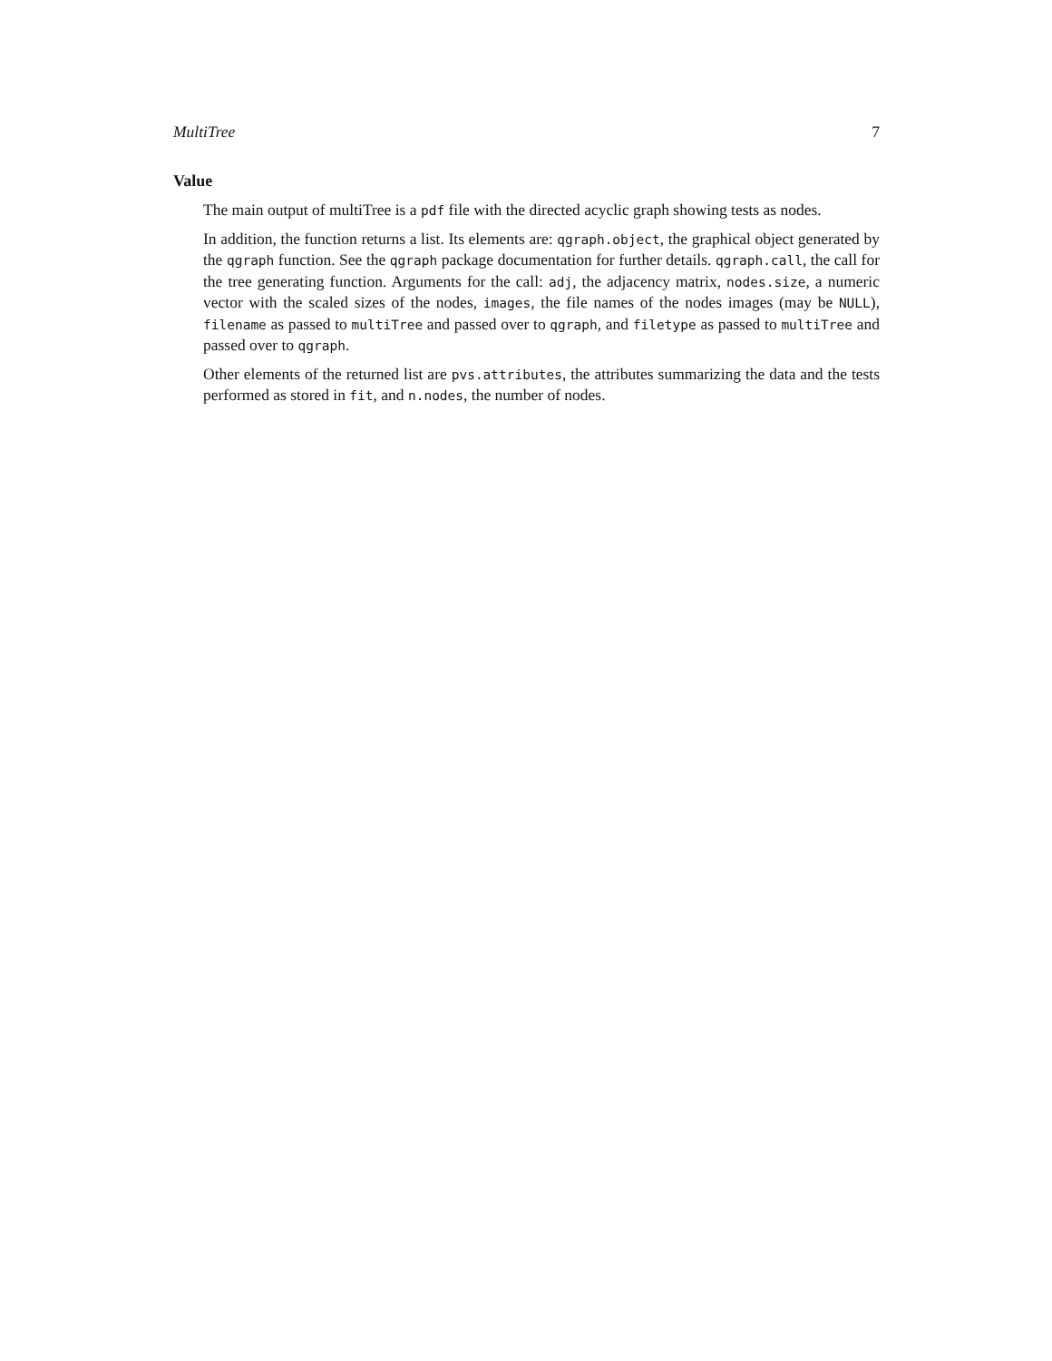MultiTree 7
Value
The main output of multiTree is a pdf file with the directed acyclic graph showing tests as nodes.
In addition, the function returns a list. Its elements are: qgraph.object, the graphical object generated by the qgraph function. See the qgraph package documentation for further details. qgraph.call, the call for the tree generating function. Arguments for the call: adj, the adjacency matrix, nodes.size, a numeric vector with the scaled sizes of the nodes, images, the file names of the nodes images (may be NULL), filename as passed to multiTree and passed over to qgraph, and filetype as passed to multiTree and passed over to qgraph.
Other elements of the returned list are pvs.attributes, the attributes summarizing the data and the tests performed as stored in fit, and n.nodes, the number of nodes.